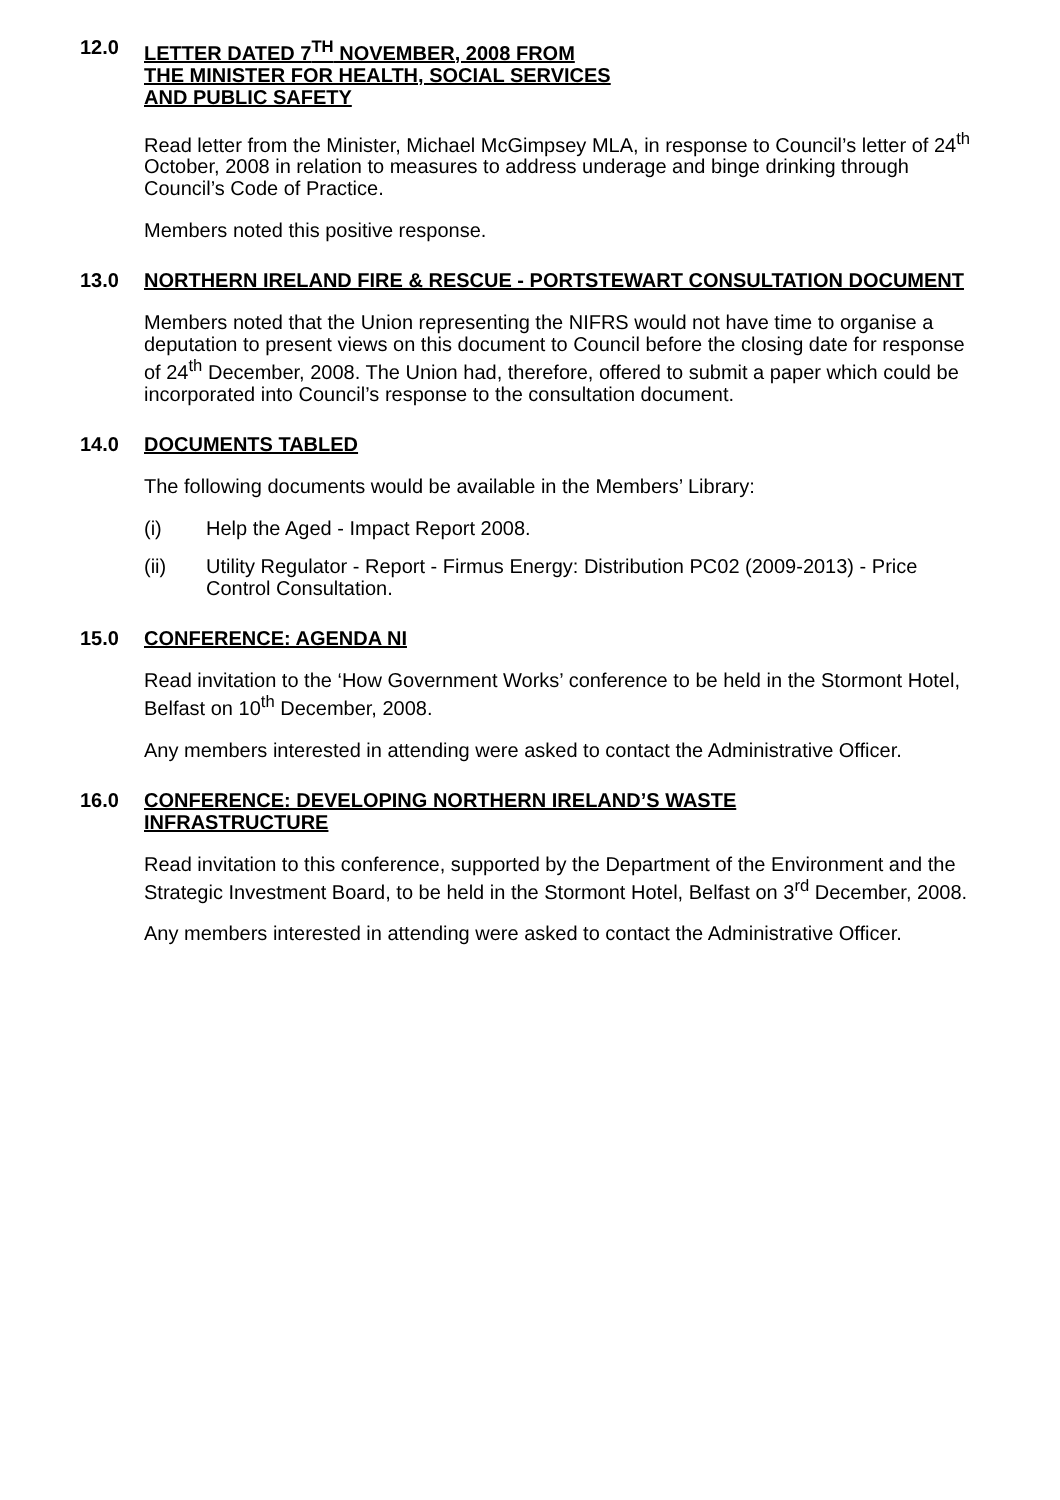12.0 LETTER DATED 7<sup>TH</sup> NOVEMBER, 2008 FROM
THE MINISTER FOR HEALTH, SOCIAL SERVICES
AND PUBLIC SAFETY
Read letter from the Minister, Michael McGimpsey MLA, in response to Council’s letter of 24<sup>th</sup> October, 2008 in relation to measures to address underage and binge drinking through Council’s Code of Practice.
Members noted this positive response.
13.0 NORTHERN IRELAND FIRE & RESCUE - PORTSTEWART CONSULTATION DOCUMENT
Members noted that the Union representing the NIFRS would not have time to organise a deputation to present views on this document to Council before the closing date for response of 24<sup>th</sup> December, 2008. The Union had, therefore, offered to submit a paper which could be incorporated into Council’s response to the consultation document.
14.0 DOCUMENTS TABLED
The following documents would be available in the Members’ Library:
(i) Help the Aged - Impact Report 2008.
(ii) Utility Regulator - Report - Firmus Energy: Distribution PC02 (2009-2013) - Price Control Consultation.
15.0 CONFERENCE: AGENDA NI
Read invitation to the ‘How Government Works’ conference to be held in the Stormont Hotel, Belfast on 10<sup>th</sup> December, 2008.
Any members interested in attending were asked to contact the Administrative Officer.
16.0 CONFERENCE: DEVELOPING NORTHERN IRELAND’S WASTE
INFRASTRUCTURE
Read invitation to this conference, supported by the Department of the Environment and the Strategic Investment Board, to be held in the Stormont Hotel, Belfast on 3<sup>rd</sup> December, 2008.
Any members interested in attending were asked to contact the Administrative Officer.